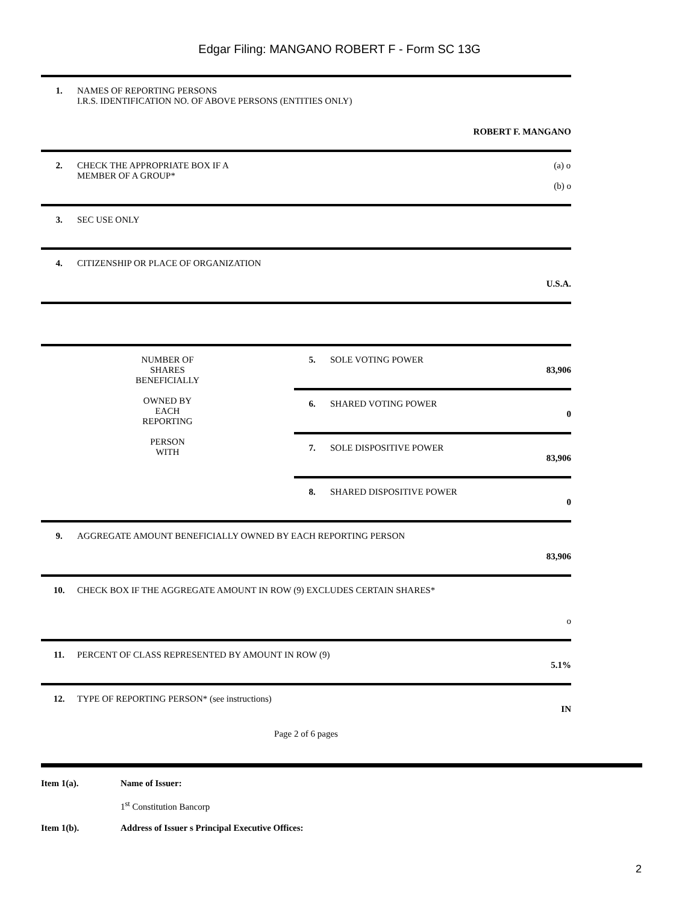Edgar Filing: MANGANO ROBERT F - Form SC 13G
| 1. | NAMES OF REPORTING PERSONS I.R.S. IDENTIFICATION NO. OF ABOVE PERSONS (ENTITIES ONLY) ROBERT F. MANGANO |
| 2. | CHECK THE APPROPRIATE BOX IF A MEMBER OF A GROUP* (a) o (b) o |
| 3. | SEC USE ONLY |
| 4. | CITIZENSHIP OR PLACE OF ORGANIZATION U.S.A. |
| NUMBER OF SHARES BENEFICIALLY OWNED BY EACH REPORTING PERSON WITH | 5. | SOLE VOTING POWER 83,906 |
| | 6. | SHARED VOTING POWER 0 |
| | 7. | SOLE DISPOSITIVE POWER 83,906 |
| | 8. | SHARED DISPOSITIVE POWER 0 |
| 9. | AGGREGATE AMOUNT BENEFICIALLY OWNED BY EACH REPORTING PERSON 83,906 |
| 10. | CHECK BOX IF THE AGGREGATE AMOUNT IN ROW (9) EXCLUDES CERTAIN SHARES* o |
| 11. | PERCENT OF CLASS REPRESENTED BY AMOUNT IN ROW (9) 5.1% |
| 12. | TYPE OF REPORTING PERSON* (see instructions) IN |
Page 2 of 6 pages
Item 1(a). Name of Issuer:
1<sup>st</sup> Constitution Bancorp
Item 1(b). Address of Issuer s Principal Executive Offices:
2